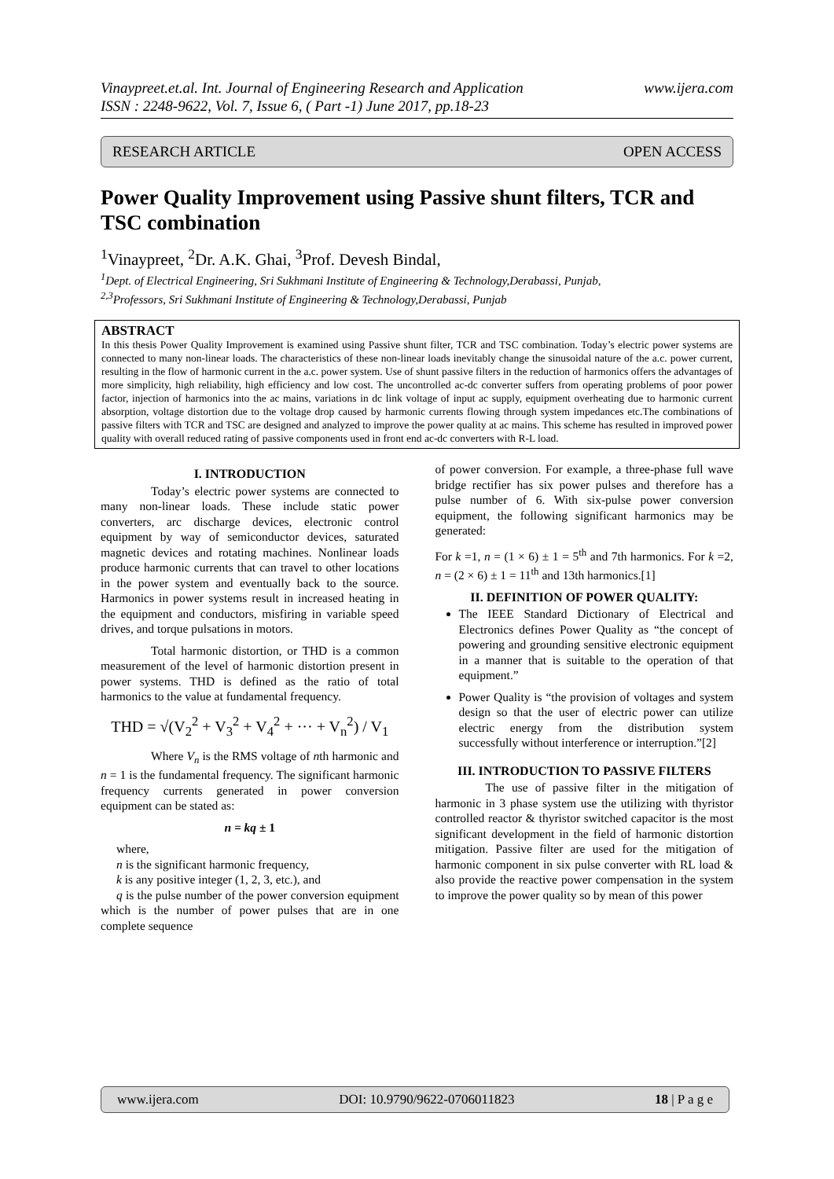Vinaypreet.et.al. Int. Journal of Engineering Research and Application
ISSN : 2248-9622, Vol. 7, Issue 6, ( Part -1) June 2017, pp.18-23
www.ijera.com
RESEARCH ARTICLE OPEN ACCESS
Power Quality Improvement using Passive shunt filters, TCR and TSC combination
<sup>1</sup> Vinaypreet, <sup>2</sup>Dr. A.K. Ghai, <sup>3</sup>Prof. Devesh Bindal,
<sup>1</sup> Dept. of Electrical Engineering, Sri Sukhmani Institute of Engineering & Technology,Derabassi, Punjab,
<sup>2,3</sup>Professors, Sri Sukhmani Institute of Engineering & Technology,Derabassi, Punjab
ABSTRACT
In this thesis Power Quality Improvement is examined using Passive shunt filter, TCR and TSC combination. Today’s electric power systems are connected to many non-linear loads. The characteristics of these non-linear loads inevitably change the sinusoidal nature of the a.c. power current, resulting in the flow of harmonic current in the a.c. power system. Use of shunt passive filters in the reduction of harmonics offers the advantages of more simplicity, high reliability, high efficiency and low cost. The uncontrolled ac-dc converter suffers from operating problems of poor power factor, injection of harmonics into the ac mains, variations in dc link voltage of input ac supply, equipment overheating due to harmonic current absorption, voltage distortion due to the voltage drop caused by harmonic currents flowing through system impedances etc.The combinations of passive filters with TCR and TSC are designed and analyzed to improve the power quality at ac mains. This scheme has resulted in improved power quality with overall reduced rating of passive components used in front end ac-dc converters with R-L load.
I. INTRODUCTION
Today’s electric power systems are connected to many non-linear loads. These include static power converters, arc discharge devices, electronic control equipment by way of semiconductor devices, saturated magnetic devices and rotating machines. Nonlinear loads produce harmonic currents that can travel to other locations in the power system and eventually back to the source. Harmonics in power systems result in increased heating in the equipment and conductors, misfiring in variable speed drives, and torque pulsations in motors.
Total harmonic distortion, or THD is a common measurement of the level of harmonic distortion present in power systems. THD is defined as the ratio of total harmonics to the value at fundamental frequency.
THD = √(V<sub>2</sub><sup>2</sup> + V<sub>3</sub><sup>2</sup> + V<sub>4</sub><sup>2</sup> + ··· + V<sub>n</sub><sup>2</sup>) / V<sub>1</sub>
Where V<sub>n</sub> is the RMS voltage of nth harmonic and n = 1 is the fundamental frequency. The significant harmonic frequency currents generated in power conversion equipment can be stated as:
n = kq ± 1
where,
n is the significant harmonic frequency,
k is any positive integer (1, 2, 3, etc.), and
q is the pulse number of the power conversion equipment which is the number of power pulses that are in one complete sequence
of power conversion. For example, a three-phase full wave bridge rectifier has six power pulses and therefore has a pulse number of 6. With six-pulse power conversion equipment, the following significant harmonics may be generated:
For k =1, n = (1 × 6) ± 1 = 5<sup>th</sup> and 7th harmonics. For k =2, n = (2 × 6) ± 1 = 11<sup>th</sup> and 13th harmonics.[1]
II. DEFINITION OF POWER QUALITY:
The IEEE Standard Dictionary of Electrical and Electronics defines Power Quality as “the concept of powering and grounding sensitive electronic equipment in a manner that is suitable to the operation of that equipment.”
Power Quality is “the provision of voltages and system design so that the user of electric power can utilize electric energy from the distribution system successfully without interference or interruption.”[2]
III. INTRODUCTION TO PASSIVE FILTERS
The use of passive filter in the mitigation of harmonic in 3 phase system use the utilizing with thyristor controlled reactor & thyristor switched capacitor is the most significant development in the field of harmonic distortion mitigation. Passive filter are used for the mitigation of harmonic component in six pulse converter with RL load & also provide the reactive power compensation in the system to improve the power quality so by mean of this power
www.ijera.com DOI: 10.9790/9622-0706011823 18 | P a g e